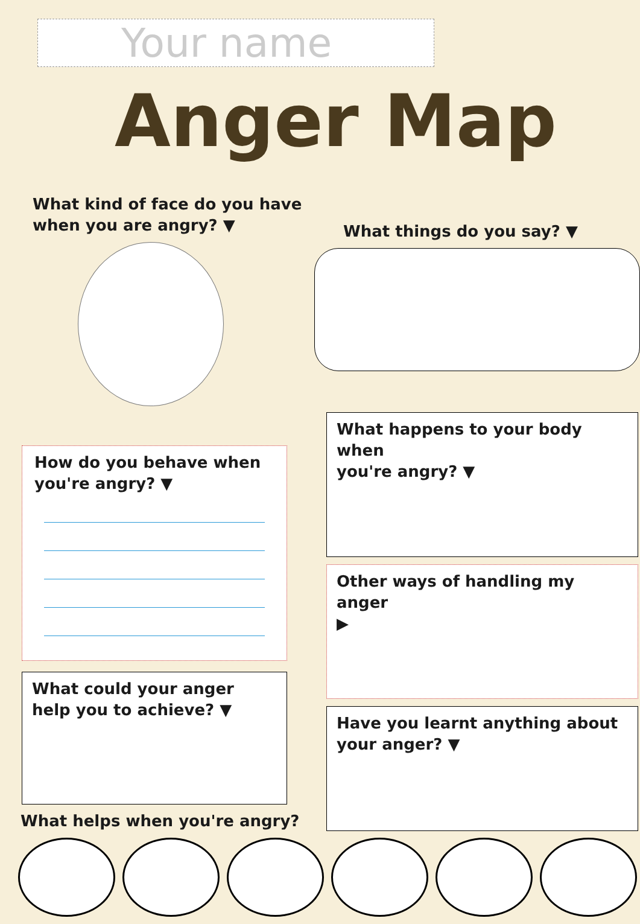Your name
Anger Map
What kind of face do you have
when you are angry? ▼
What things do you say? ▼
How do you behave when
you're angry? ▼
What could your anger
help you to achieve? ▼
What helps when you're angry?
What happens to your body when
you're angry? ▼
Other ways of handling my anger
▶
Have you learnt anything about
your anger? ▼